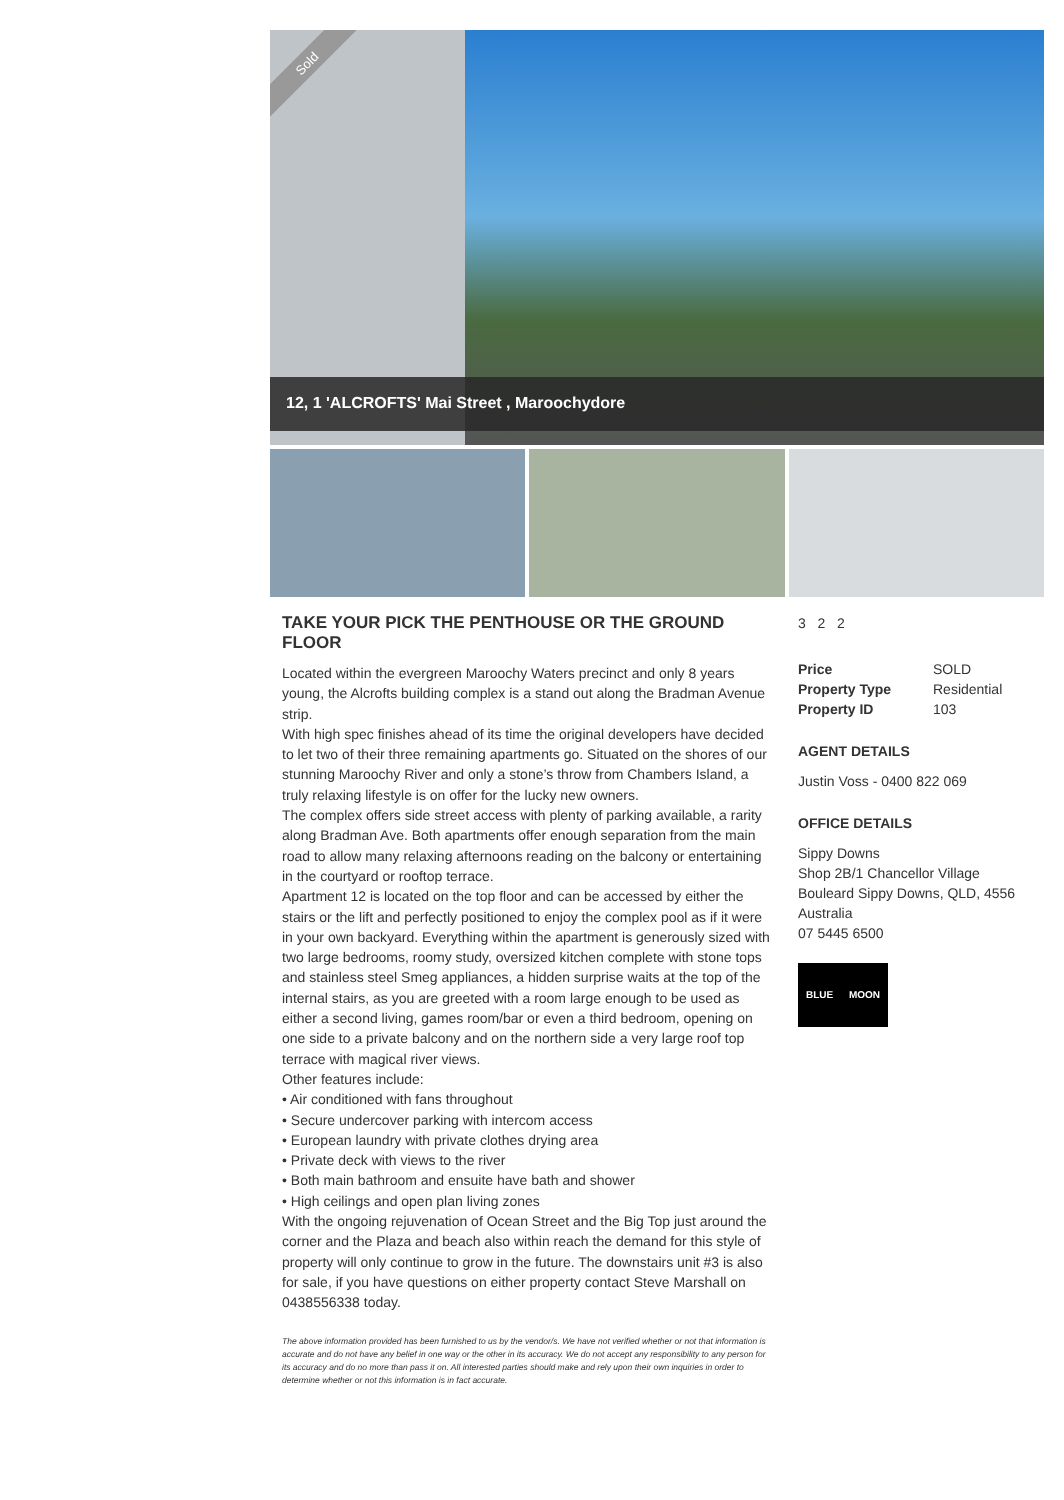Sold
12, 1 'ALCROFTS' Mai Street , Maroochydore
TAKE YOUR PICK THE PENTHOUSE OR THE GROUND FLOOR
Located within the evergreen Maroochy Waters precinct and only 8 years young, the Alcrofts building complex is a stand out along the Bradman Avenue strip.
With high spec finishes ahead of its time the original developers have decided to let two of their three remaining apartments go. Situated on the shores of our stunning Maroochy River and only a stone’s throw from Chambers Island, a truly relaxing lifestyle is on offer for the lucky new owners.
The complex offers side street access with plenty of parking available, a rarity along Bradman Ave. Both apartments offer enough separation from the main road to allow many relaxing afternoons reading on the balcony or entertaining in the courtyard or rooftop terrace.
Apartment 12 is located on the top floor and can be accessed by either the stairs or the lift and perfectly positioned to enjoy the complex pool as if it were in your own backyard. Everything within the apartment is generously sized with two large bedrooms, roomy study, oversized kitchen complete with stone tops and stainless steel Smeg appliances, a hidden surprise waits at the top of the internal stairs, as you are greeted with a room large enough to be used as either a second living, games room/bar or even a third bedroom, opening on one side to a private balcony and on the northern side a very large roof top terrace with magical river views.
Other features include:
• Air conditioned with fans throughout
• Secure undercover parking with intercom access
• European laundry with private clothes drying area
• Private deck with views to the river
• Both main bathroom and ensuite have bath and shower
• High ceilings and open plan living zones
With the ongoing rejuvenation of Ocean Street and the Big Top just around the corner and the Plaza and beach also within reach the demand for this style of property will only continue to grow in the future. The downstairs unit #3 is also for sale, if you have questions on either property contact Steve Marshall on 0438556338 today.
The above information provided has been furnished to us by the vendor/s. We have not verified whether or not that information is accurate and do not have any belief in one way or the other in its accuracy. We do not accept any responsibility to any person for its accuracy and do no more than pass it on. All interested parties should make and rely upon their own inquiries in order to determine whether or not this information is in fact accurate.
3 2 2
| Price | SOLD |
| Property Type | Residential |
| Property ID | 103 |
AGENT DETAILS
Justin Voss - 0400 822 069
OFFICE DETAILS
Sippy Downs
Shop 2B/1 Chancellor Village
Bouleard Sippy Downs, QLD, 4556
Australia
07 5445 6500
BLUE MOON